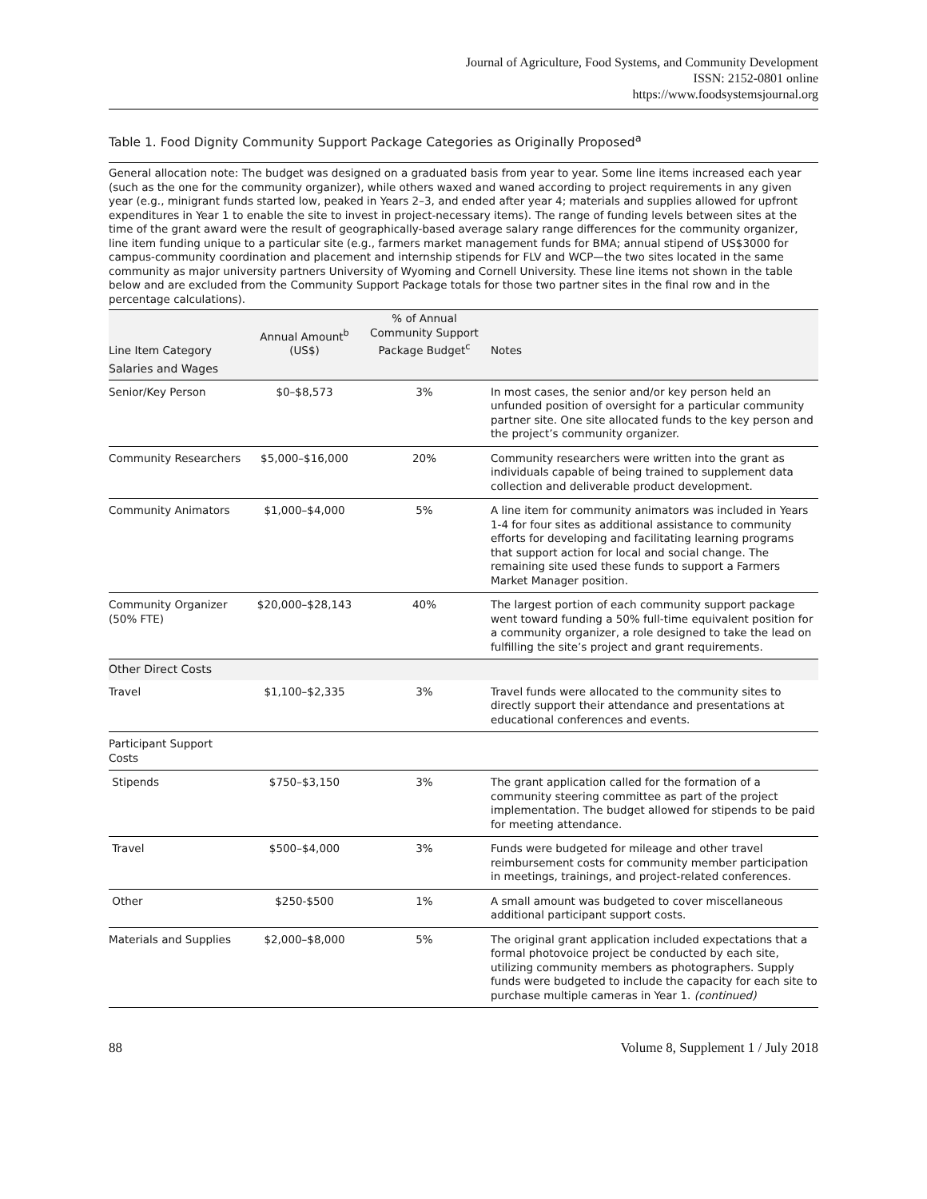Journal of Agriculture, Food Systems, and Community Development
ISSN: 2152-0801 online
https://www.foodsystemsjournal.org
Table 1. Food Dignity Community Support Package Categories as Originally Proposed<sup>a</sup>
General allocation note: The budget was designed on a graduated basis from year to year. Some line items increased each year (such as the one for the community organizer), while others waxed and waned according to project requirements in any given year (e.g., minigrant funds started low, peaked in Years 2–3, and ended after year 4; materials and supplies allowed for upfront expenditures in Year 1 to enable the site to invest in project-necessary items). The range of funding levels between sites at the time of the grant award were the result of geographically-based average salary range differences for the community organizer, line item funding unique to a particular site (e.g., farmers market management funds for BMA; annual stipend of US$3000 for campus-community coordination and placement and internship stipends for FLV and WCP—the two sites located in the same community as major university partners University of Wyoming and Cornell University. These line items not shown in the table below and are excluded from the Community Support Package totals for those two partner sites in the final row and in the percentage calculations).
| Line Item Category | Annual Amount<sup>b</sup> (US$) | % of Annual Community Support Package Budget<sup>c</sup> | Notes |
| --- | --- | --- | --- |
| Salaries and Wages | | | |
| Senior/Key Person | $0–$8,573 | 3% | In most cases, the senior and/or key person held an unfunded position of oversight for a particular community partner site. One site allocated funds to the key person and the project’s community organizer. |
| Community Researchers | $5,000–$16,000 | 20% | Community researchers were written into the grant as individuals capable of being trained to supplement data collection and deliverable product development. |
| Community Animators | $1,000–$4,000 | 5% | A line item for community animators was included in Years 1-4 for four sites as additional assistance to community efforts for developing and facilitating learning programs that support action for local and social change. The remaining site used these funds to support a Farmers Market Manager position. |
| Community Organizer (50% FTE) | $20,000–$28,143 | 40% | The largest portion of each community support package went toward funding a 50% full-time equivalent position for a community organizer, a role designed to take the lead on fulfilling the site’s project and grant requirements. |
| Other Direct Costs | | | |
| Travel | $1,100–$2,335 | 3% | Travel funds were allocated to the community sites to directly support their attendance and presentations at educational conferences and events. |
| Participant Support Costs | | | |
| Stipends | $750–$3,150 | 3% | The grant application called for the formation of a community steering committee as part of the project implementation. The budget allowed for stipends to be paid for meeting attendance. |
| Travel | $500–$4,000 | 3% | Funds were budgeted for mileage and other travel reimbursement costs for community member participation in meetings, trainings, and project-related conferences. |
| Other | $250-$500 | 1% | A small amount was budgeted to cover miscellaneous additional participant support costs. |
| Materials and Supplies | $2,000–$8,000 | 5% | The original grant application included expectations that a formal photovoice project be conducted by each site, utilizing community members as photographers. Supply funds were budgeted to include the capacity for each site to purchase multiple cameras in Year 1. (continued) |
88 Volume 8, Supplement 1 / July 2018